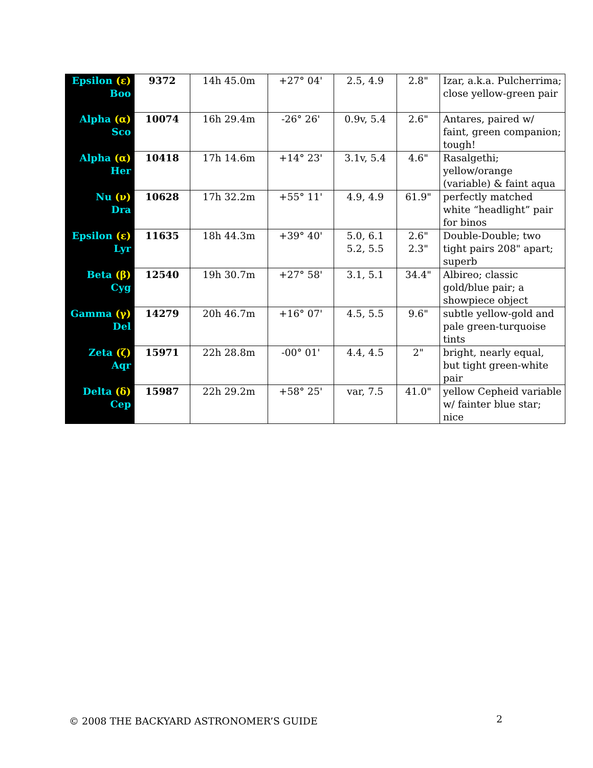| Epsilon (ε) Boo | 9372 | 14h 45.0m | +27° 04' | 2.5, 4.9 | 2.8" | Izar, a.k.a. Pulcherrima; close yellow-green pair |
| Alpha (α) Sco | 10074 | 16h 29.4m | -26° 26' | 0.9v, 5.4 | 2.6" | Antares, paired w/ faint, green companion; tough! |
| Alpha (α) Her | 10418 | 17h 14.6m | +14° 23' | 3.1v, 5.4 | 4.6" | Rasalgethi; yellow/orange (variable) & faint aqua |
| Nu (ν) Dra | 10628 | 17h 32.2m | +55° 11' | 4.9, 4.9 | 61.9" | perfectly matched white “headlight” pair for binos |
| Epsilon (ε) Lyr | 11635 | 18h 44.3m | +39° 40' | 5.0, 6.1 5.2, 5.5 | 2.6" 2.3" | Double-Double; two tight pairs 208" apart; superb |
| Beta (β) Cyg | 12540 | 19h 30.7m | +27° 58' | 3.1, 5.1 | 34.4" | Albireo; classic gold/blue pair; a showpiece object |
| Gamma (γ) Del | 14279 | 20h 46.7m | +16° 07' | 4.5, 5.5 | 9.6" | subtle yellow-gold and pale green-turquoise tints |
| Zeta (ζ) Aqr | 15971 | 22h 28.8m | -00° 01' | 4.4, 4.5 | 2" | bright, nearly equal, but tight green-white pair |
| Delta (δ) Cep | 15987 | 22h 29.2m | +58° 25' | var, 7.5 | 41.0" | yellow Cepheid variable w/ fainter blue star; nice |
© 2008 THE BACKYARD ASTRONOMER’S GUIDE
2